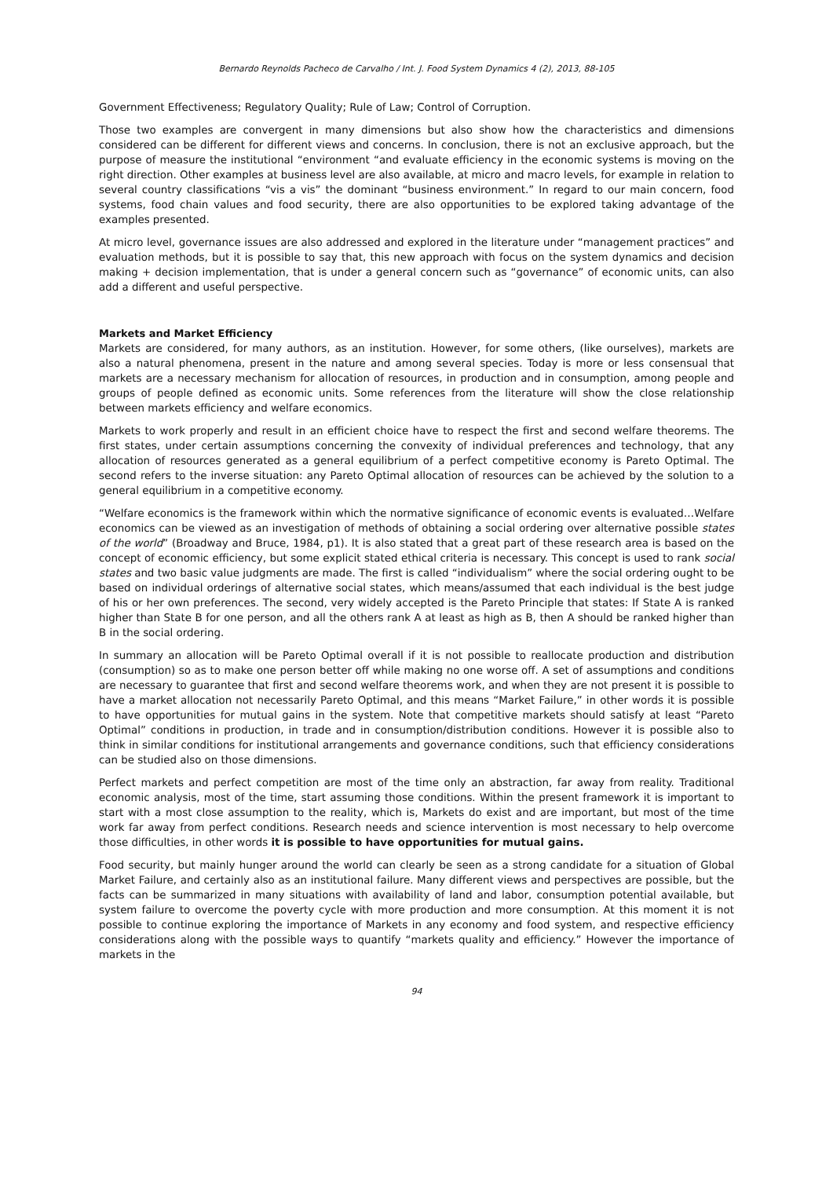Bernardo Reynolds Pacheco de Carvalho / Int. J. Food System Dynamics 4 (2), 2013, 88-105
Government Effectiveness; Regulatory Quality; Rule of Law; Control of Corruption.
Those two examples are convergent in many dimensions but also show how the characteristics and dimensions considered can be different for different views and concerns. In conclusion, there is not an exclusive approach, but the purpose of measure the institutional “environment “and evaluate efficiency in the economic systems is moving on the right direction. Other examples at business level are also available, at micro and macro levels, for example in relation to several country classifications “vis a vis” the dominant “business environment.” In regard to our main concern, food systems, food chain values and food security, there are also opportunities to be explored taking advantage of the examples presented.
At micro level, governance issues are also addressed and explored in the literature under “management practices” and evaluation methods, but it is possible to say that, this new approach with focus on the system dynamics and decision making + decision implementation, that is under a general concern such as “governance” of economic units, can also add a different and useful perspective.
Markets and Market Efficiency
Markets are considered, for many authors, as an institution. However, for some others, (like ourselves), markets are also a natural phenomena, present in the nature and among several species. Today is more or less consensual that markets are a necessary mechanism for allocation of resources, in production and in consumption, among people and groups of people defined as economic units. Some references from the literature will show the close relationship between markets efficiency and welfare economics.
Markets to work properly and result in an efficient choice have to respect the first and second welfare theorems. The first states, under certain assumptions concerning the convexity of individual preferences and technology, that any allocation of resources generated as a general equilibrium of a perfect competitive economy is Pareto Optimal. The second refers to the inverse situation: any Pareto Optimal allocation of resources can be achieved by the solution to a general equilibrium in a competitive economy.
“Welfare economics is the framework within which the normative significance of economic events is evaluated…Welfare economics can be viewed as an investigation of methods of obtaining a social ordering over alternative possible states of the world” (Broadway and Bruce, 1984, p1). It is also stated that a great part of these research area is based on the concept of economic efficiency, but some explicit stated ethical criteria is necessary. This concept is used to rank social states and two basic value judgments are made. The first is called “individualism” where the social ordering ought to be based on individual orderings of alternative social states, which means/assumed that each individual is the best judge of his or her own preferences. The second, very widely accepted is the Pareto Principle that states: If State A is ranked higher than State B for one person, and all the others rank A at least as high as B, then A should be ranked higher than B in the social ordering.
In summary an allocation will be Pareto Optimal overall if it is not possible to reallocate production and distribution (consumption) so as to make one person better off while making no one worse off. A set of assumptions and conditions are necessary to guarantee that first and second welfare theorems work, and when they are not present it is possible to have a market allocation not necessarily Pareto Optimal, and this means “Market Failure,” in other words it is possible to have opportunities for mutual gains in the system. Note that competitive markets should satisfy at least “Pareto Optimal” conditions in production, in trade and in consumption/distribution conditions. However it is possible also to think in similar conditions for institutional arrangements and governance conditions, such that efficiency considerations can be studied also on those dimensions.
Perfect markets and perfect competition are most of the time only an abstraction, far away from reality. Traditional economic analysis, most of the time, start assuming those conditions. Within the present framework it is important to start with a most close assumption to the reality, which is, Markets do exist and are important, but most of the time work far away from perfect conditions. Research needs and science intervention is most necessary to help overcome those difficulties, in other words it is possible to have opportunities for mutual gains.
Food security, but mainly hunger around the world can clearly be seen as a strong candidate for a situation of Global Market Failure, and certainly also as an institutional failure. Many different views and perspectives are possible, but the facts can be summarized in many situations with availability of land and labor, consumption potential available, but system failure to overcome the poverty cycle with more production and more consumption. At this moment it is not possible to continue exploring the importance of Markets in any economy and food system, and respective efficiency considerations along with the possible ways to quantify “markets quality and efficiency.” However the importance of markets in the
94